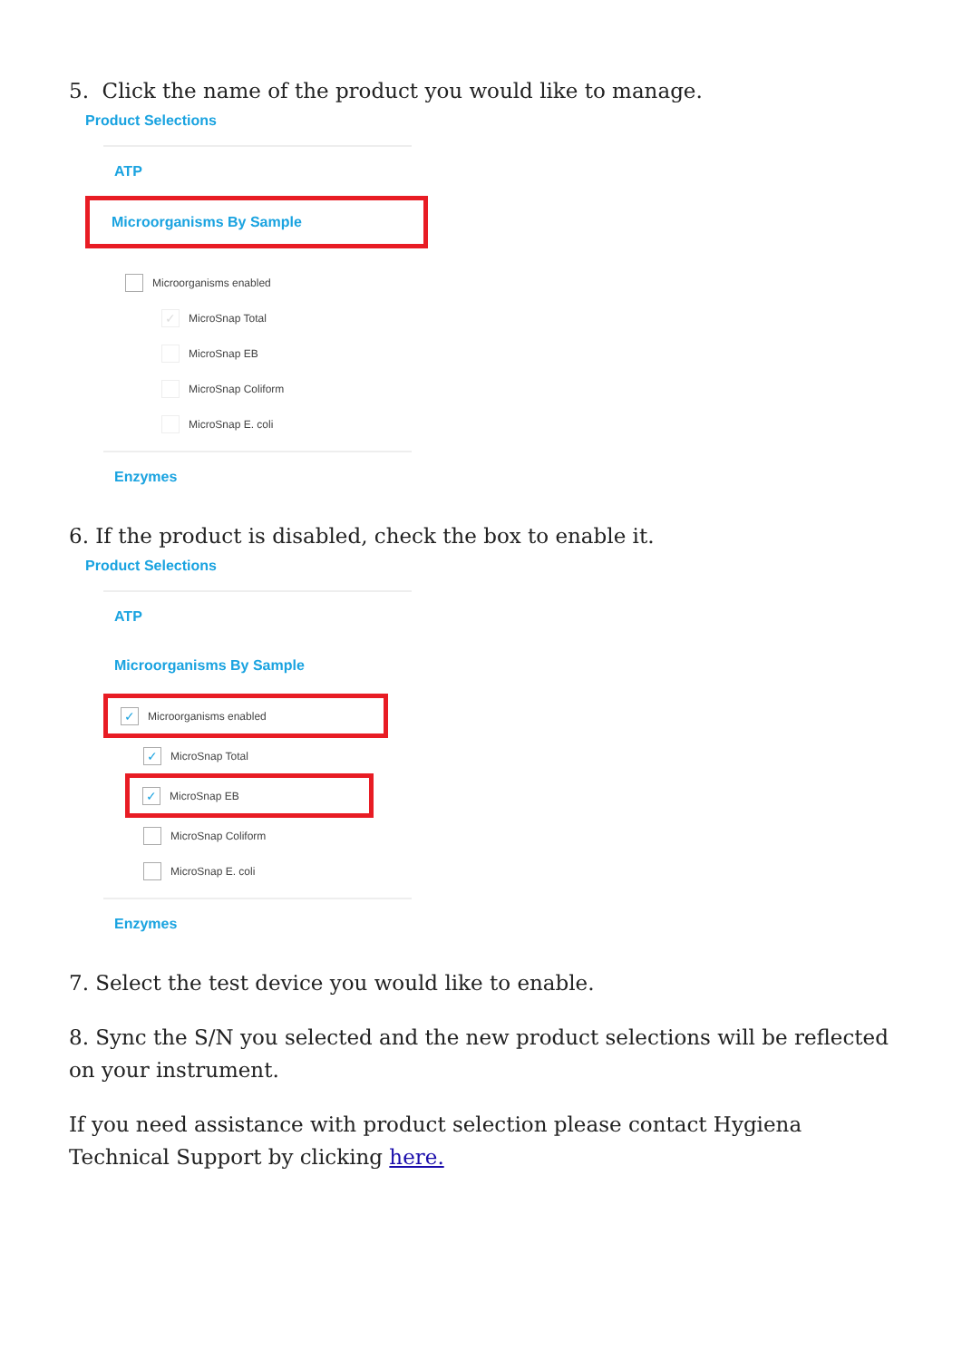5. Click the name of the product you would like to manage.
Product Selections
ATP
Microorganisms By Sample
Microorganisms enabled
✓ MicroSnap Total
MicroSnap EB
MicroSnap Coliform
MicroSnap E. coli
Enzymes
6. If the product is disabled, check the box to enable it.
Product Selections
ATP
Microorganisms By Sample
✓ Microorganisms enabled
✓ MicroSnap Total
✓ MicroSnap EB
MicroSnap Coliform
MicroSnap E. coli
Enzymes
7. Select the test device you would like to enable.
8. Sync the S/N you selected and the new product selections will be reflected on your instrument.
If you need assistance with product selection please contact Hygiena Technical Support by clicking here.